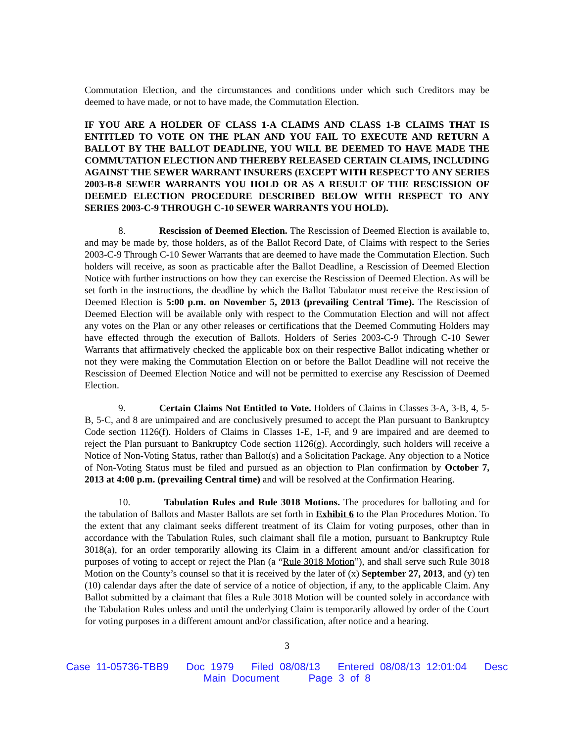Commutation Election, and the circumstances and conditions under which such Creditors may be deemed to have made, or not to have made, the Commutation Election.
IF YOU ARE A HOLDER OF CLASS 1-A CLAIMS AND CLASS 1-B CLAIMS THAT IS ENTITLED TO VOTE ON THE PLAN AND YOU FAIL TO EXECUTE AND RETURN A BALLOT BY THE BALLOT DEADLINE, YOU WILL BE DEEMED TO HAVE MADE THE COMMUTATION ELECTION AND THEREBY RELEASED CERTAIN CLAIMS, INCLUDING AGAINST THE SEWER WARRANT INSURERS (EXCEPT WITH RESPECT TO ANY SERIES 2003-B-8 SEWER WARRANTS YOU HOLD OR AS A RESULT OF THE RESCISSION OF DEEMED ELECTION PROCEDURE DESCRIBED BELOW WITH RESPECT TO ANY SERIES 2003-C-9 THROUGH C-10 SEWER WARRANTS YOU HOLD).
8. Rescission of Deemed Election. The Rescission of Deemed Election is available to, and may be made by, those holders, as of the Ballot Record Date, of Claims with respect to the Series 2003-C-9 Through C-10 Sewer Warrants that are deemed to have made the Commutation Election. Such holders will receive, as soon as practicable after the Ballot Deadline, a Rescission of Deemed Election Notice with further instructions on how they can exercise the Rescission of Deemed Election. As will be set forth in the instructions, the deadline by which the Ballot Tabulator must receive the Rescission of Deemed Election is 5:00 p.m. on November 5, 2013 (prevailing Central Time). The Rescission of Deemed Election will be available only with respect to the Commutation Election and will not affect any votes on the Plan or any other releases or certifications that the Deemed Commuting Holders may have effected through the execution of Ballots. Holders of Series 2003-C-9 Through C-10 Sewer Warrants that affirmatively checked the applicable box on their respective Ballot indicating whether or not they were making the Commutation Election on or before the Ballot Deadline will not receive the Rescission of Deemed Election Notice and will not be permitted to exercise any Rescission of Deemed Election.
9. Certain Claims Not Entitled to Vote. Holders of Claims in Classes 3-A, 3-B, 4, 5-B, 5-C, and 8 are unimpaired and are conclusively presumed to accept the Plan pursuant to Bankruptcy Code section 1126(f). Holders of Claims in Classes 1-E, 1-F, and 9 are impaired and are deemed to reject the Plan pursuant to Bankruptcy Code section 1126(g). Accordingly, such holders will receive a Notice of Non-Voting Status, rather than Ballot(s) and a Solicitation Package. Any objection to a Notice of Non-Voting Status must be filed and pursued as an objection to Plan confirmation by October 7, 2013 at 4:00 p.m. (prevailing Central time) and will be resolved at the Confirmation Hearing.
10. Tabulation Rules and Rule 3018 Motions. The procedures for balloting and for the tabulation of Ballots and Master Ballots are set forth in Exhibit 6 to the Plan Procedures Motion. To the extent that any claimant seeks different treatment of its Claim for voting purposes, other than in accordance with the Tabulation Rules, such claimant shall file a motion, pursuant to Bankruptcy Rule 3018(a), for an order temporarily allowing its Claim in a different amount and/or classification for purposes of voting to accept or reject the Plan (a “Rule 3018 Motion”), and shall serve such Rule 3018 Motion on the County’s counsel so that it is received by the later of (x) September 27, 2013, and (y) ten (10) calendar days after the date of service of a notice of objection, if any, to the applicable Claim. Any Ballot submitted by a claimant that files a Rule 3018 Motion will be counted solely in accordance with the Tabulation Rules unless and until the underlying Claim is temporarily allowed by order of the Court for voting purposes in a different amount and/or classification, after notice and a hearing.
3
Case 11-05736-TBB9 Doc 1979 Filed 08/08/13 Entered 08/08/13 12:01:04 Desc
Main Document Page 3 of 8